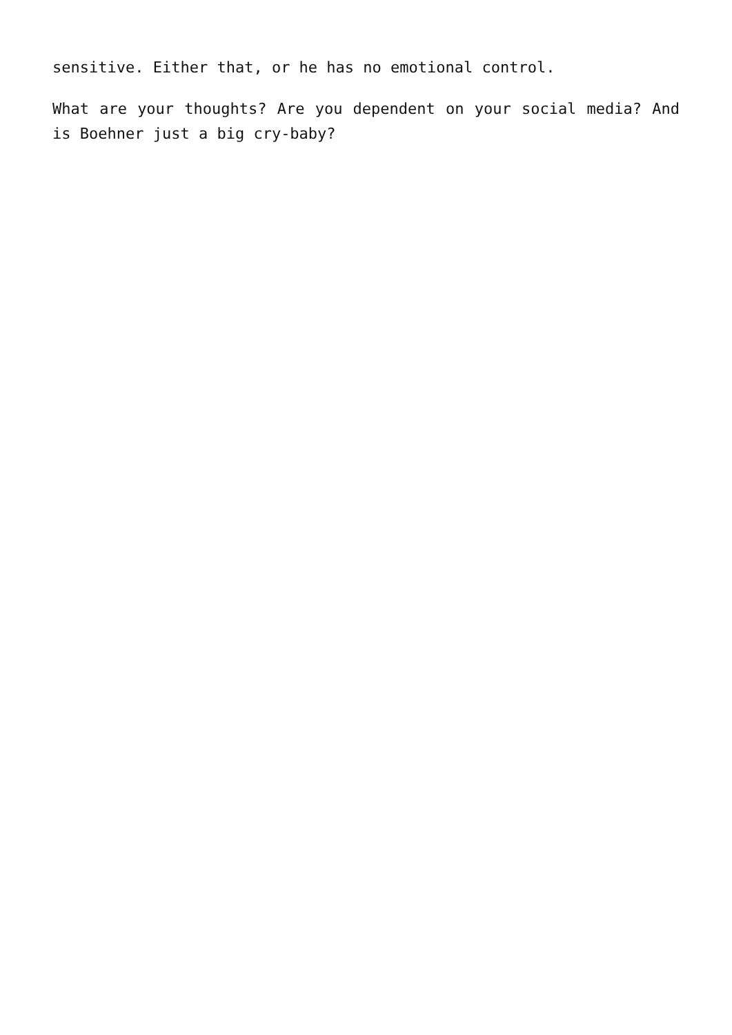sensitive. Either that, or he has no emotional control.
What are your thoughts? Are you dependent on your social media? And is Boehner just a big cry-baby?